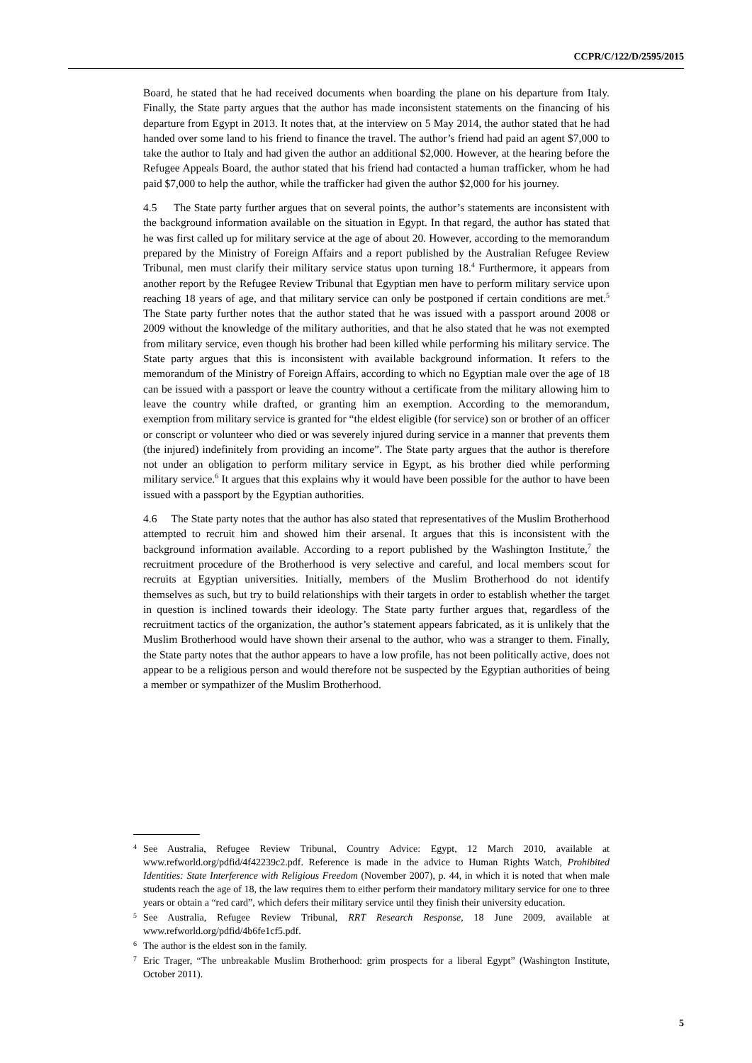CCPR/C/122/D/2595/2015
Board, he stated that he had received documents when boarding the plane on his departure from Italy. Finally, the State party argues that the author has made inconsistent statements on the financing of his departure from Egypt in 2013. It notes that, at the interview on 5 May 2014, the author stated that he had handed over some land to his friend to finance the travel. The author’s friend had paid an agent $7,000 to take the author to Italy and had given the author an additional $2,000. However, at the hearing before the Refugee Appeals Board, the author stated that his friend had contacted a human trafficker, whom he had paid $7,000 to help the author, while the trafficker had given the author $2,000 for his journey.
4.5 The State party further argues that on several points, the author’s statements are inconsistent with the background information available on the situation in Egypt. In that regard, the author has stated that he was first called up for military service at the age of about 20. However, according to the memorandum prepared by the Ministry of Foreign Affairs and a report published by the Australian Refugee Review Tribunal, men must clarify their military service status upon turning 18.<sup>4</sup> Furthermore, it appears from another report by the Refugee Review Tribunal that Egyptian men have to perform military service upon reaching 18 years of age, and that military service can only be postponed if certain conditions are met.<sup>5</sup> The State party further notes that the author stated that he was issued with a passport around 2008 or 2009 without the knowledge of the military authorities, and that he also stated that he was not exempted from military service, even though his brother had been killed while performing his military service. The State party argues that this is inconsistent with available background information. It refers to the memorandum of the Ministry of Foreign Affairs, according to which no Egyptian male over the age of 18 can be issued with a passport or leave the country without a certificate from the military allowing him to leave the country while drafted, or granting him an exemption. According to the memorandum, exemption from military service is granted for “the eldest eligible (for service) son or brother of an officer or conscript or volunteer who died or was severely injured during service in a manner that prevents them (the injured) indefinitely from providing an income”. The State party argues that the author is therefore not under an obligation to perform military service in Egypt, as his brother died while performing military service.<sup>6</sup> It argues that this explains why it would have been possible for the author to have been issued with a passport by the Egyptian authorities.
4.6 The State party notes that the author has also stated that representatives of the Muslim Brotherhood attempted to recruit him and showed him their arsenal. It argues that this is inconsistent with the background information available. According to a report published by the Washington Institute,<sup>7</sup> the recruitment procedure of the Brotherhood is very selective and careful, and local members scout for recruits at Egyptian universities. Initially, members of the Muslim Brotherhood do not identify themselves as such, but try to build relationships with their targets in order to establish whether the target in question is inclined towards their ideology. The State party further argues that, regardless of the recruitment tactics of the organization, the author’s statement appears fabricated, as it is unlikely that the Muslim Brotherhood would have shown their arsenal to the author, who was a stranger to them. Finally, the State party notes that the author appears to have a low profile, has not been politically active, does not appear to be a religious person and would therefore not be suspected by the Egyptian authorities of being a member or sympathizer of the Muslim Brotherhood.
<sup>4</sup> See Australia, Refugee Review Tribunal, Country Advice: Egypt, 12 March 2010, available at www.refworld.org/pdfid/4f42239c2.pdf. Reference is made in the advice to Human Rights Watch, Prohibited Identities: State Interference with Religious Freedom (November 2007), p. 44, in which it is noted that when male students reach the age of 18, the law requires them to either perform their mandatory military service for one to three years or obtain a “red card”, which defers their military service until they finish their university education.
<sup>5</sup> See Australia, Refugee Review Tribunal, RRT Research Response, 18 June 2009, available at www.refworld.org/pdfid/4b6fe1cf5.pdf.
<sup>6</sup> The author is the eldest son in the family.
<sup>7</sup> Eric Trager, “The unbreakable Muslim Brotherhood: grim prospects for a liberal Egypt” (Washington Institute, October 2011).
5